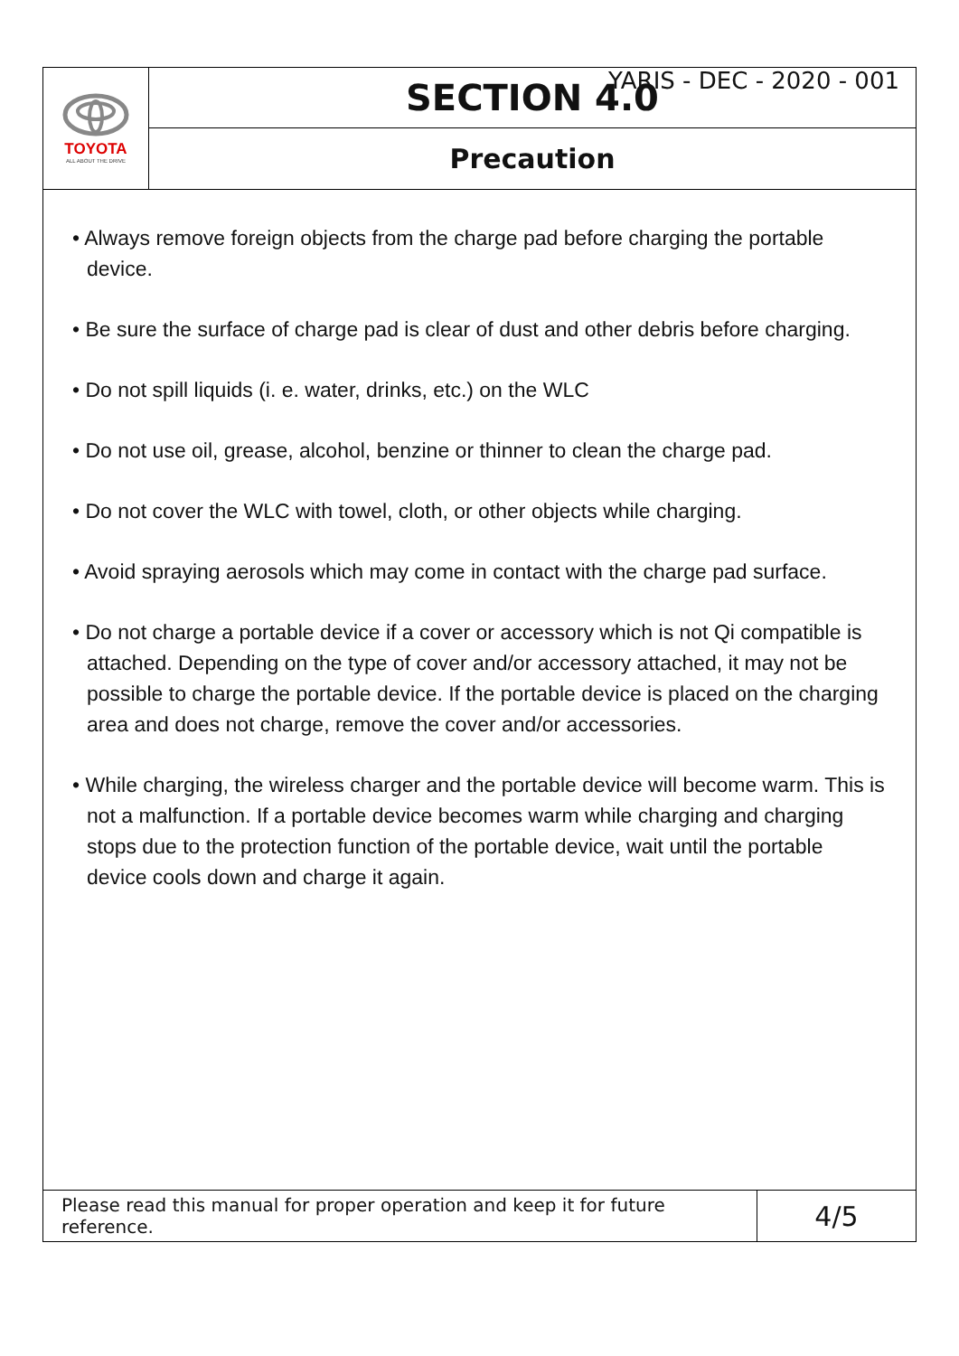YARIS - DEC - 2020 - 001
TOYOTA
ALL ABOUT THE DRIVE
SECTION 4.0
Precaution
• Always remove foreign objects from the charge pad before charging the portable device.
• Be sure the surface of charge pad is clear of dust and other debris before charging.
• Do not spill liquids (i. e. water, drinks, etc.) on the WLC
• Do not use oil, grease, alcohol, benzine or thinner to clean the charge pad.
• Do not cover the WLC with towel, cloth, or other objects while charging.
• Avoid spraying aerosols which may come in contact with the charge pad surface.
• Do not charge a portable device if a cover or accessory which is not Qi compatible is attached. Depending on the type of cover and/or accessory attached, it may not be possible to charge the portable device. If the portable device is placed on the charging area and does not charge, remove the cover and/or accessories.
• While charging, the wireless charger and the portable device will become warm. This is not a malfunction. If a portable device becomes warm while charging and charging stops due to the protection function of the portable device, wait until the portable device cools down and charge it again.
Please read this manual for proper operation and keep it for future reference.
4/5